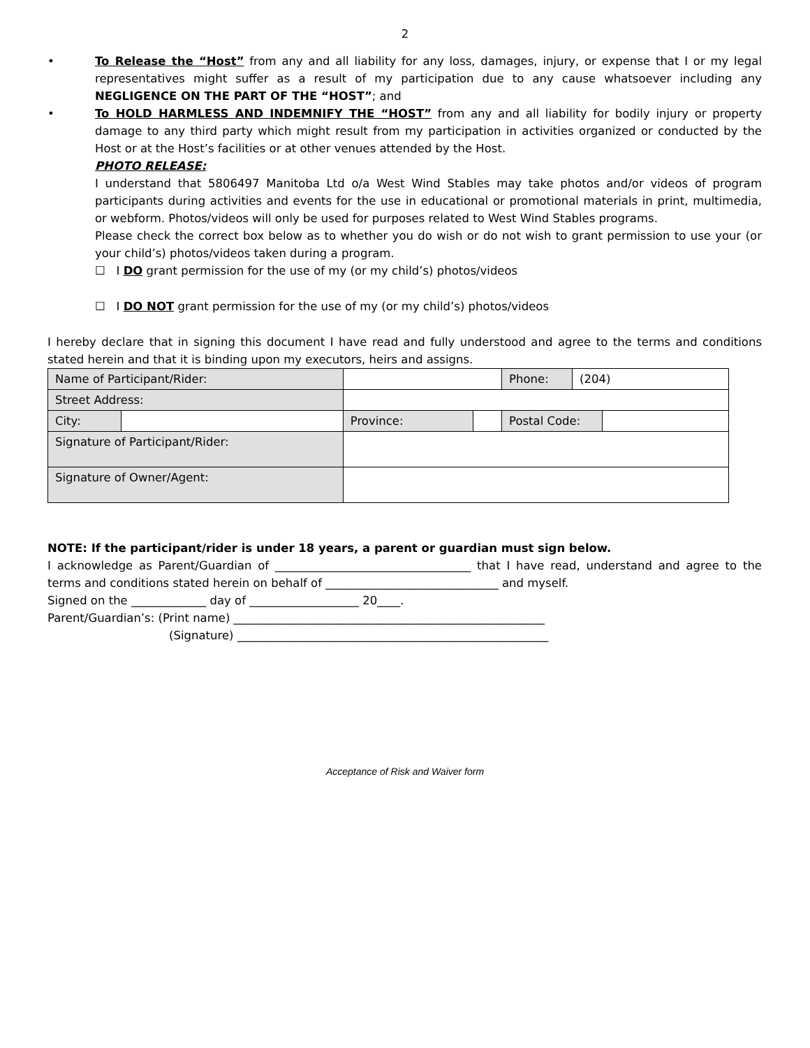2
• To Release the “Host” from any and all liability for any loss, damages, injury, or expense that I or my legal representatives might suffer as a result of my participation due to any cause whatsoever including any NEGLIGENCE ON THE PART OF THE “HOST”; and
• To HOLD HARMLESS AND INDEMNIFY THE “HOST” from any and all liability for bodily injury or property damage to any third party which might result from my participation in activities organized or conducted by the Host or at the Host’s facilities or at other venues attended by the Host.
PHOTO RELEASE:
I understand that 5806497 Manitoba Ltd o/a West Wind Stables may take photos and/or videos of program participants during activities and events for the use in educational or promotional materials in print, multimedia, or webform. Photos/videos will only be used for purposes related to West Wind Stables programs.
Please check the correct box below as to whether you do wish or do not wish to grant permission to use your (or your child’s) photos/videos taken during a program.
☐ I DO grant permission for the use of my (or my child’s) photos/videos
☐ I DO NOT grant permission for the use of my (or my child’s) photos/videos
I hereby declare that in signing this document I have read and fully understood and agree to the terms and conditions stated herein and that it is binding upon my executors, heirs and assigns.
| Name of Participant/Rider: | | | | | | Phone: | (204) | |
| Street Address: | | | | | | | | |
| City: | | | | Province: | | Postal Code: | | |
| Signature of Participant/Rider: | | | | | | | | |
| Signature of Owner/Agent: | | | | | | | | |
NOTE: If the participant/rider is under 18 years, a parent or guardian must sign below.
I acknowledge as Parent/Guardian of __________________________________ that I have read, understand and agree to the terms and conditions stated herein on behalf of ______________________________ and myself.
Signed on the _____________ day of ___________________ 20____.
Parent/Guardian’s: (Print name) ______________________________________________________
(Signature) ______________________________________________________
Acceptance of Risk and Waiver form